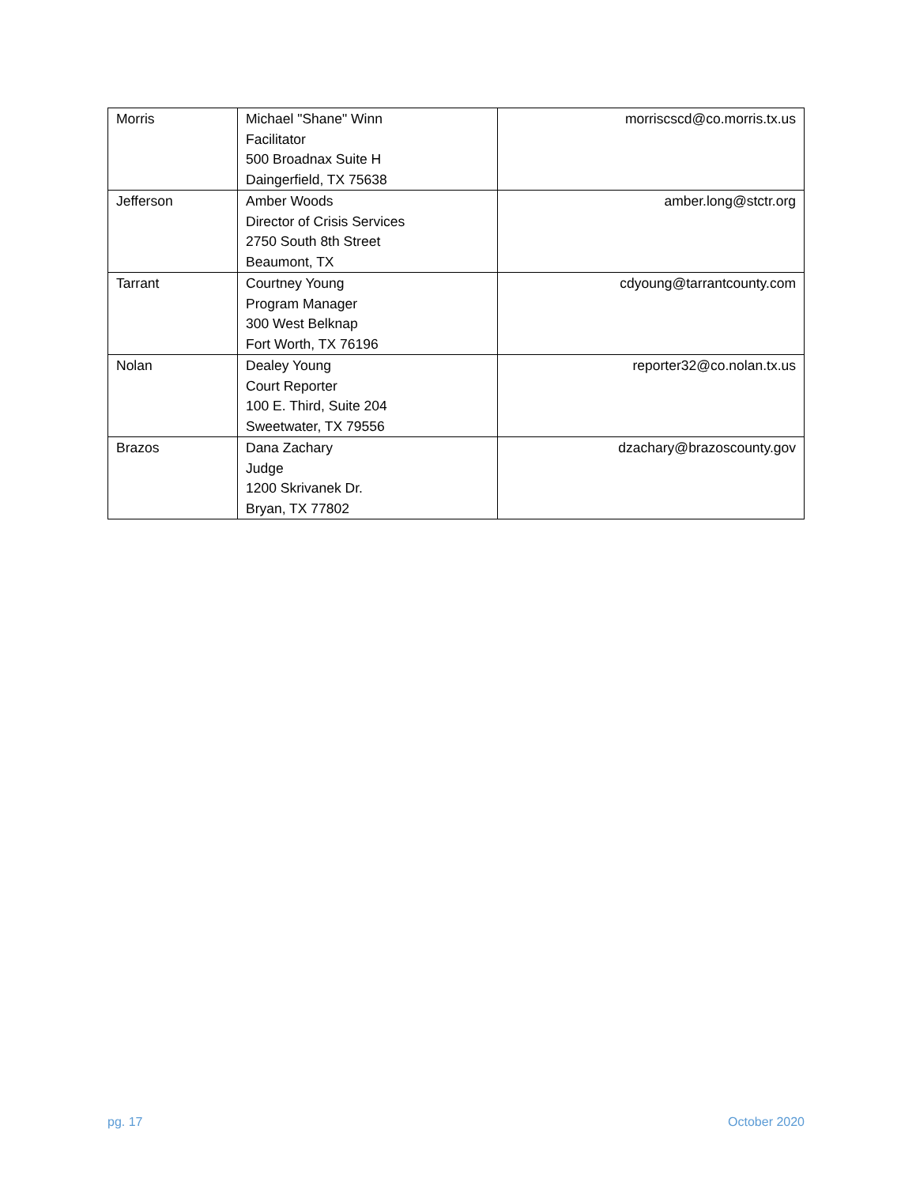| Morris | Michael "Shane" Winn Facilitator 500 Broadnax Suite H Daingerfield, TX 75638 | morriscscd@co.morris.tx.us |
| Jefferson | Amber Woods Director of Crisis Services 2750 South 8th Street Beaumont, TX | amber.long@stctr.org |
| Tarrant | Courtney Young Program Manager 300 West Belknap Fort Worth, TX 76196 | cdyoung@tarrantcounty.com |
| Nolan | Dealey Young Court Reporter 100 E. Third, Suite 204 Sweetwater, TX 79556 | reporter32@co.nolan.tx.us |
| Brazos | Dana Zachary Judge 1200 Skrivanek Dr. Bryan, TX 77802 | dzachary@brazoscounty.gov |
pg. 17 October 2020